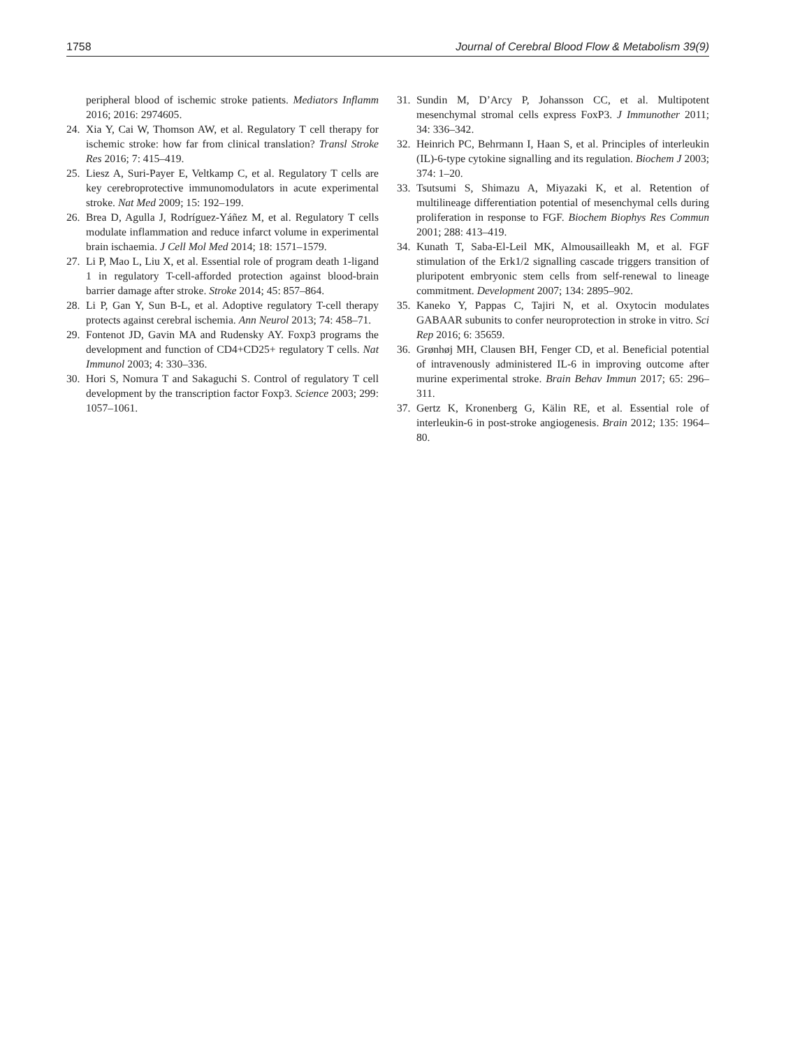1758 Journal of Cerebral Blood Flow & Metabolism 39(9)
peripheral blood of ischemic stroke patients. Mediators Inflamm 2016; 2016: 2974605.
24. Xia Y, Cai W, Thomson AW, et al. Regulatory T cell therapy for ischemic stroke: how far from clinical translation? Transl Stroke Res 2016; 7: 415–419.
25. Liesz A, Suri-Payer E, Veltkamp C, et al. Regulatory T cells are key cerebroprotective immunomodulators in acute experimental stroke. Nat Med 2009; 15: 192–199.
26. Brea D, Agulla J, Rodríguez-Yáñez M, et al. Regulatory T cells modulate inflammation and reduce infarct volume in experimental brain ischaemia. J Cell Mol Med 2014; 18: 1571–1579.
27. Li P, Mao L, Liu X, et al. Essential role of program death 1-ligand 1 in regulatory T-cell-afforded protection against blood-brain barrier damage after stroke. Stroke 2014; 45: 857–864.
28. Li P, Gan Y, Sun B-L, et al. Adoptive regulatory T-cell therapy protects against cerebral ischemia. Ann Neurol 2013; 74: 458–71.
29. Fontenot JD, Gavin MA and Rudensky AY. Foxp3 programs the development and function of CD4+CD25+ regulatory T cells. Nat Immunol 2003; 4: 330–336.
30. Hori S, Nomura T and Sakaguchi S. Control of regulatory T cell development by the transcription factor Foxp3. Science 2003; 299: 1057–1061.
31. Sundin M, D’Arcy P, Johansson CC, et al. Multipotent mesenchymal stromal cells express FoxP3. J Immunother 2011; 34: 336–342.
32. Heinrich PC, Behrmann I, Haan S, et al. Principles of interleukin (IL)-6-type cytokine signalling and its regulation. Biochem J 2003; 374: 1–20.
33. Tsutsumi S, Shimazu A, Miyazaki K, et al. Retention of multilineage differentiation potential of mesenchymal cells during proliferation in response to FGF. Biochem Biophys Res Commun 2001; 288: 413–419.
34. Kunath T, Saba-El-Leil MK, Almousailleakh M, et al. FGF stimulation of the Erk1/2 signalling cascade triggers transition of pluripotent embryonic stem cells from self-renewal to lineage commitment. Development 2007; 134: 2895–902.
35. Kaneko Y, Pappas C, Tajiri N, et al. Oxytocin modulates GABAAR subunits to confer neuroprotection in stroke in vitro. Sci Rep 2016; 6: 35659.
36. Grønhøj MH, Clausen BH, Fenger CD, et al. Beneficial potential of intravenously administered IL-6 in improving outcome after murine experimental stroke. Brain Behav Immun 2017; 65: 296–311.
37. Gertz K, Kronenberg G, Kälin RE, et al. Essential role of interleukin-6 in post-stroke angiogenesis. Brain 2012; 135: 1964–80.